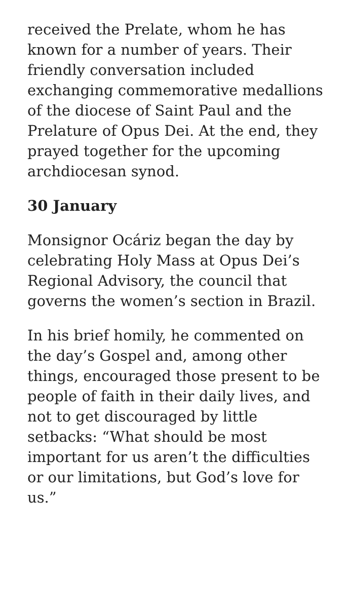received the Prelate, whom he has known for a number of years. Their friendly conversation included exchanging commemorative medallions of the diocese of Saint Paul and the Prelature of Opus Dei. At the end, they prayed together for the upcoming archdiocesan synod.
30 January
Monsignor Ocáriz began the day by celebrating Holy Mass at Opus Dei’s Regional Advisory, the council that governs the women’s section in Brazil.
In his brief homily, he commented on the day’s Gospel and, among other things, encouraged those present to be people of faith in their daily lives, and not to get discouraged by little setbacks: “What should be most important for us aren’t the difficulties or our limitations, but God’s love for us.”